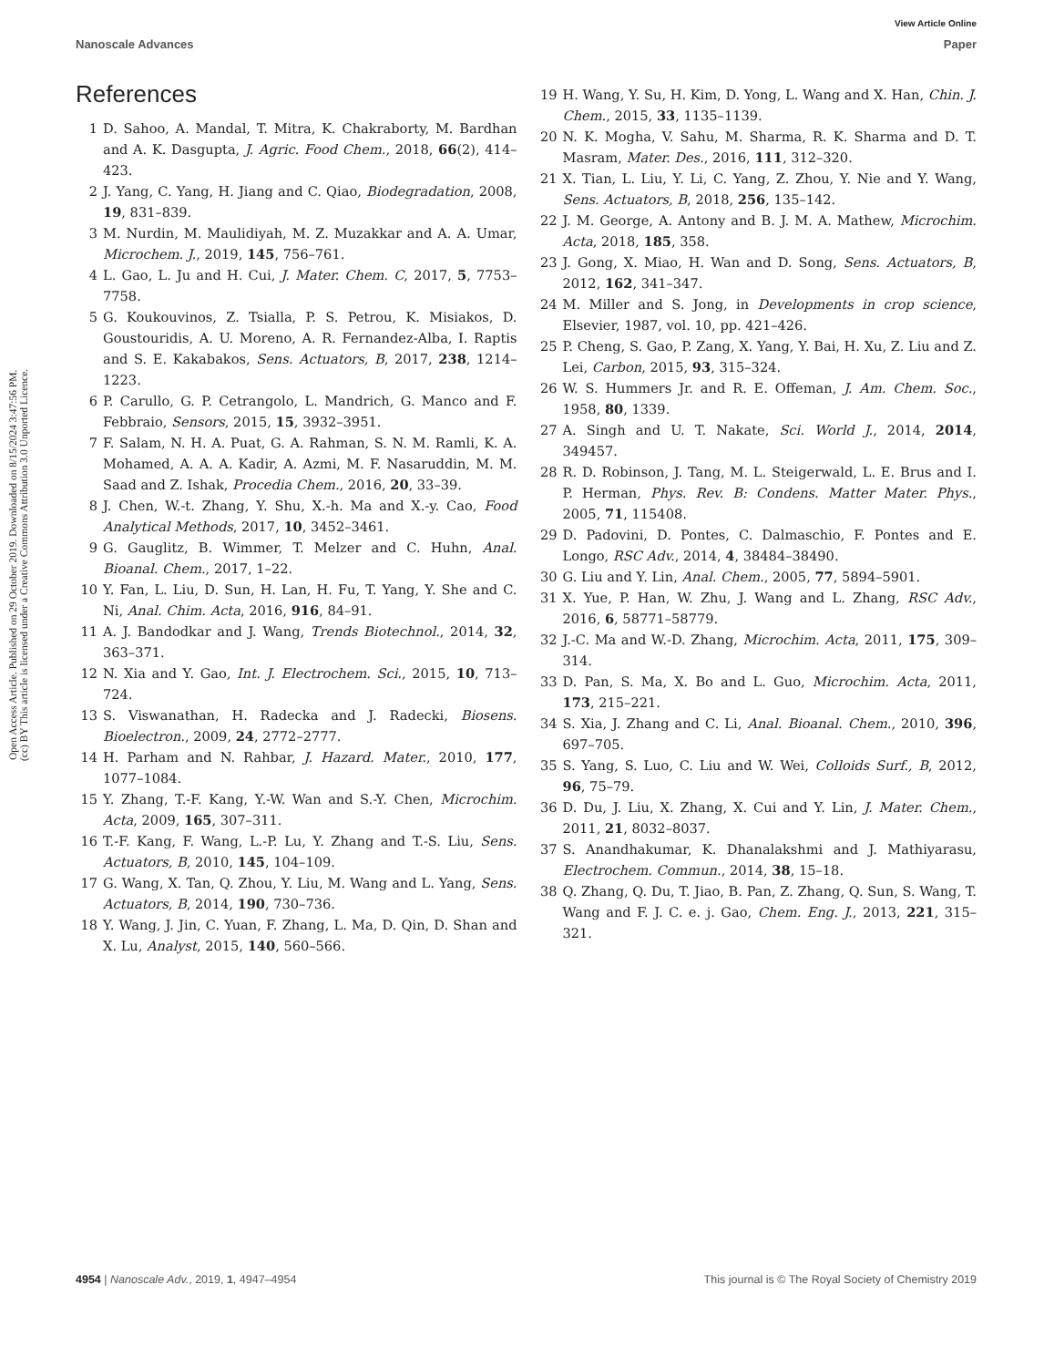Open Access Article. Published on 29 October 2019. Downloaded on 8/15/2024 3:47:56 PM.
(cc) BY This article is licensed under a Creative Commons Attribution 3.0 Unported Licence.
View Article Online
Nanoscale Advances Paper
References
1 D. Sahoo, A. Mandal, T. Mitra, K. Chakraborty, M. Bardhan and A. K. Dasgupta, J. Agric. Food Chem., 2018, 66(2), 414–423.
2 J. Yang, C. Yang, H. Jiang and C. Qiao, Biodegradation, 2008, 19, 831–839.
3 M. Nurdin, M. Maulidiyah, M. Z. Muzakkar and A. A. Umar, Microchem. J., 2019, 145, 756–761.
4 L. Gao, L. Ju and H. Cui, J. Mater. Chem. C, 2017, 5, 7753–7758.
5 G. Koukouvinos, Z. Tsialla, P. S. Petrou, K. Misiakos, D. Goustouridis, A. U. Moreno, A. R. Fernandez-Alba, I. Raptis and S. E. Kakabakos, Sens. Actuators, B, 2017, 238, 1214–1223.
6 P. Carullo, G. P. Cetrangolo, L. Mandrich, G. Manco and F. Febbraio, Sensors, 2015, 15, 3932–3951.
7 F. Salam, N. H. A. Puat, G. A. Rahman, S. N. M. Ramli, K. A. Mohamed, A. A. A. Kadir, A. Azmi, M. F. Nasaruddin, M. M. Saad and Z. Ishak, Procedia Chem., 2016, 20, 33–39.
8 J. Chen, W.-t. Zhang, Y. Shu, X.-h. Ma and X.-y. Cao, Food Analytical Methods, 2017, 10, 3452–3461.
9 G. Gauglitz, B. Wimmer, T. Melzer and C. Huhn, Anal. Bioanal. Chem., 2017, 1–22.
10 Y. Fan, L. Liu, D. Sun, H. Lan, H. Fu, T. Yang, Y. She and C. Ni, Anal. Chim. Acta, 2016, 916, 84–91.
11 A. J. Bandodkar and J. Wang, Trends Biotechnol., 2014, 32, 363–371.
12 N. Xia and Y. Gao, Int. J. Electrochem. Sci., 2015, 10, 713–724.
13 S. Viswanathan, H. Radecka and J. Radecki, Biosens. Bioelectron., 2009, 24, 2772–2777.
14 H. Parham and N. Rahbar, J. Hazard. Mater., 2010, 177, 1077–1084.
15 Y. Zhang, T.-F. Kang, Y.-W. Wan and S.-Y. Chen, Microchim. Acta, 2009, 165, 307–311.
16 T.-F. Kang, F. Wang, L.-P. Lu, Y. Zhang and T.-S. Liu, Sens. Actuators, B, 2010, 145, 104–109.
17 G. Wang, X. Tan, Q. Zhou, Y. Liu, M. Wang and L. Yang, Sens. Actuators, B, 2014, 190, 730–736.
18 Y. Wang, J. Jin, C. Yuan, F. Zhang, L. Ma, D. Qin, D. Shan and X. Lu, Analyst, 2015, 140, 560–566.
19 H. Wang, Y. Su, H. Kim, D. Yong, L. Wang and X. Han, Chin. J. Chem., 2015, 33, 1135–1139.
20 N. K. Mogha, V. Sahu, M. Sharma, R. K. Sharma and D. T. Masram, Mater. Des., 2016, 111, 312–320.
21 X. Tian, L. Liu, Y. Li, C. Yang, Z. Zhou, Y. Nie and Y. Wang, Sens. Actuators, B, 2018, 256, 135–142.
22 J. M. George, A. Antony and B. J. M. A. Mathew, Microchim. Acta, 2018, 185, 358.
23 J. Gong, X. Miao, H. Wan and D. Song, Sens. Actuators, B, 2012, 162, 341–347.
24 M. Miller and S. Jong, in Developments in crop science, Elsevier, 1987, vol. 10, pp. 421–426.
25 P. Cheng, S. Gao, P. Zang, X. Yang, Y. Bai, H. Xu, Z. Liu and Z. Lei, Carbon, 2015, 93, 315–324.
26 W. S. Hummers Jr. and R. E. Offeman, J. Am. Chem. Soc., 1958, 80, 1339.
27 A. Singh and U. T. Nakate, Sci. World J., 2014, 2014, 349457.
28 R. D. Robinson, J. Tang, M. L. Steigerwald, L. E. Brus and I. P. Herman, Phys. Rev. B: Condens. Matter Mater. Phys., 2005, 71, 115408.
29 D. Padovini, D. Pontes, C. Dalmaschio, F. Pontes and E. Longo, RSC Adv., 2014, 4, 38484–38490.
30 G. Liu and Y. Lin, Anal. Chem., 2005, 77, 5894–5901.
31 X. Yue, P. Han, W. Zhu, J. Wang and L. Zhang, RSC Adv., 2016, 6, 58771–58779.
32 J.-C. Ma and W.-D. Zhang, Microchim. Acta, 2011, 175, 309–314.
33 D. Pan, S. Ma, X. Bo and L. Guo, Microchim. Acta, 2011, 173, 215–221.
34 S. Xia, J. Zhang and C. Li, Anal. Bioanal. Chem., 2010, 396, 697–705.
35 S. Yang, S. Luo, C. Liu and W. Wei, Colloids Surf., B, 2012, 96, 75–79.
36 D. Du, J. Liu, X. Zhang, X. Cui and Y. Lin, J. Mater. Chem., 2011, 21, 8032–8037.
37 S. Anandhakumar, K. Dhanalakshmi and J. Mathiyarasu, Electrochem. Commun., 2014, 38, 15–18.
38 Q. Zhang, Q. Du, T. Jiao, B. Pan, Z. Zhang, Q. Sun, S. Wang, T. Wang and F. J. C. e. j. Gao, Chem. Eng. J., 2013, 221, 315–321.
4954 | Nanoscale Adv., 2019, 1, 4947–4954 This journal is © The Royal Society of Chemistry 2019